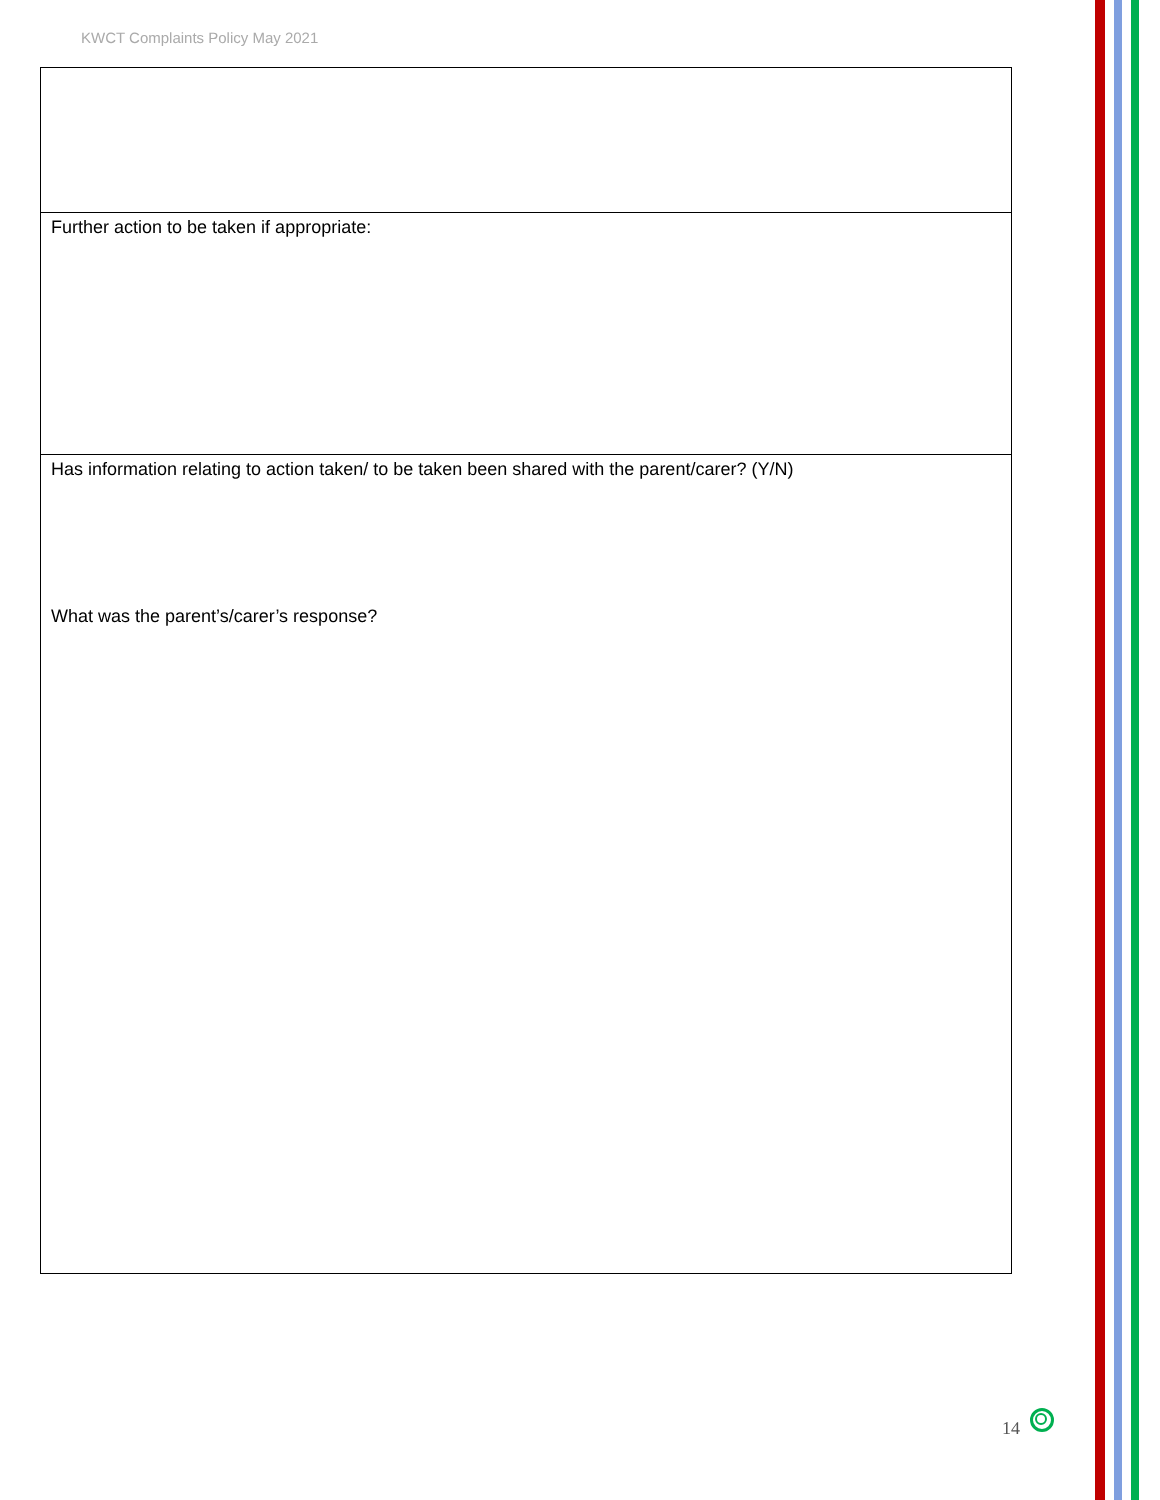KWCT Complaints Policy May 2021
| Further action to be taken if appropriate: |
| Has information relating to action taken/ to be taken been shared with the parent/carer? (Y/N) What was the parent’s/carer’s response? |
14